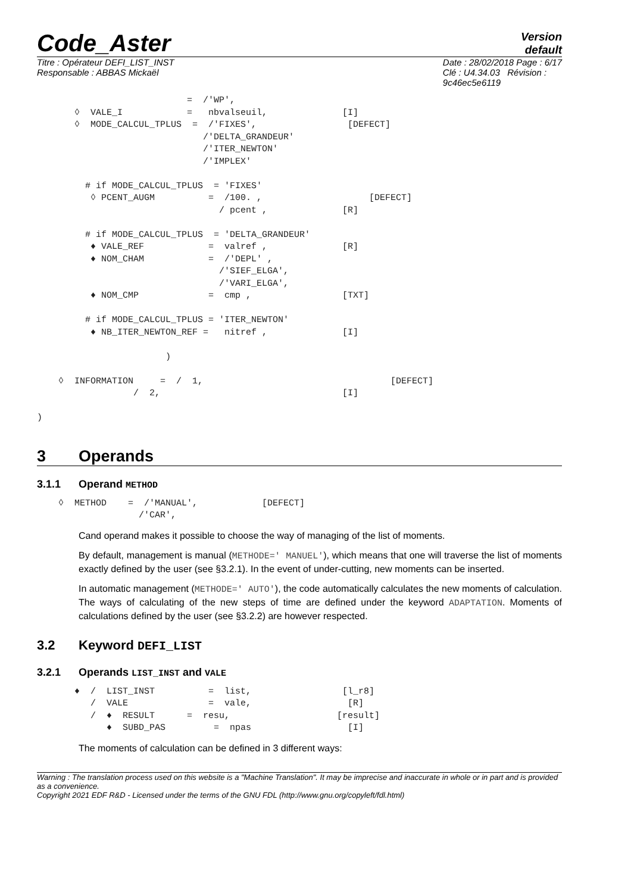Code_Aster
Version
default
Titre : Opérateur DEFI_LIST_INST
Responsable : ABBAS Mickaël
Date : 28/02/2018 Page : 6/17
Clé : U4.34.03 Révision :
9c46ec5e6119
                            =  /'WP',
       ◊  VALE_I            =   nbvalseuil,              [I]
       ◊  MODE_CALCUL_TPLUS  =  /'FIXES',                 [DEFECT]
                               /'DELTA_GRANDEUR'
                               /'ITER_NEWTON'
                               /'IMPLEX'

         # if MODE_CALCUL_TPLUS  = 'FIXES'
          ◊ PCENT_AUGM          =  /100. ,                    [DEFECT]
                                  / pcent ,              [R]

         # if MODE_CALCUL_TPLUS  = 'DELTA_GRANDEUR'
          ♦ VALE_REF            =  valref ,              [R]
          ♦ NOM_CHAM            =  /'DEPL' ,
                                  /'SIEF_ELGA',
                                  /'VARI_ELGA',
          ♦ NOM_CMP             =  cmp ,                 [TXT]

         # if MODE_CALCUL_TPLUS = 'ITER_NEWTON'
          ♦ NB_ITER_NEWTON_REF =   nitref ,              [I]

                        )

    ◊  INFORMATION     =  /  1,                                   [DEFECT]
                  /  2,                                  [I]

)
3 Operands
3.1.1 Operand METHOD
    ◊  METHOD    =  /'MANUAL',            [DEFECT]
                   /'CAR',
Cand operand makes it possible to choose the way of managing of the list of moments.
By default, management is manual (METHODE=' MANUEL'), which means that one will traverse the list of moments exactly defined by the user (see §3.2.1). In the event of under-cutting, new moments can be inserted.
In automatic management (METHODE=' AUTO'), the code automatically calculates the new moments of calculation. The ways of calculating of the new steps of time are defined under the keyword ADAPTATION. Moments of calculations defined by the user (see §3.2.2) are however respected.
3.2 Keyword DEFI_LIST
3.2.1 Operands LIST_INST and VALE
       ♦  /  LIST_INST          =  list,                 [l_r8]
          /  VALE               =  vale,                  [R]
          /  ♦  RESULT      =  resu,                    [result]
             ♦  SUBD_PAS         =  npas                  [I]
The moments of calculation can be defined in 3 different ways:
Warning : The translation process used on this website is a "Machine Translation". It may be imprecise and inaccurate in whole or in part and is provided as a convenience.
Copyright 2021 EDF R&D - Licensed under the terms of the GNU FDL (http://www.gnu.org/copyleft/fdl.html)